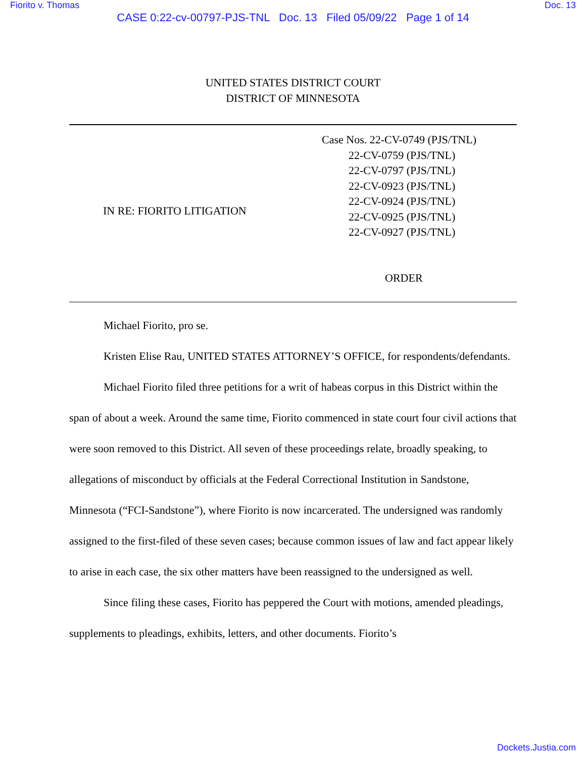Fiorito v. Thomas Doc. 13
CASE 0:22-cv-00797-PJS-TNL Doc. 13 Filed 05/09/22 Page 1 of 14
UNITED STATES DISTRICT COURT
DISTRICT OF MINNESOTA
IN RE: FIORITO LITIGATION
Case Nos. 22-CV-0749 (PJS/TNL)
22-CV-0759 (PJS/TNL)
22-CV-0797 (PJS/TNL)
22-CV-0923 (PJS/TNL)
22-CV-0924 (PJS/TNL)
22-CV-0925 (PJS/TNL)
22-CV-0927 (PJS/TNL)
ORDER
Michael Fiorito, pro se.
Kristen Elise Rau, UNITED STATES ATTORNEY’S OFFICE, for respondents/defendants.
Michael Fiorito filed three petitions for a writ of habeas corpus in this District within the span of about a week. Around the same time, Fiorito commenced in state court four civil actions that were soon removed to this District. All seven of these proceedings relate, broadly speaking, to allegations of misconduct by officials at the Federal Correctional Institution in Sandstone, Minnesota (“FCI-Sandstone”), where Fiorito is now incarcerated. The undersigned was randomly assigned to the first-filed of these seven cases; because common issues of law and fact appear likely to arise in each case, the six other matters have been reassigned to the undersigned as well.
Since filing these cases, Fiorito has peppered the Court with motions, amended pleadings, supplements to pleadings, exhibits, letters, and other documents. Fiorito’s
Dockets.Justia.com